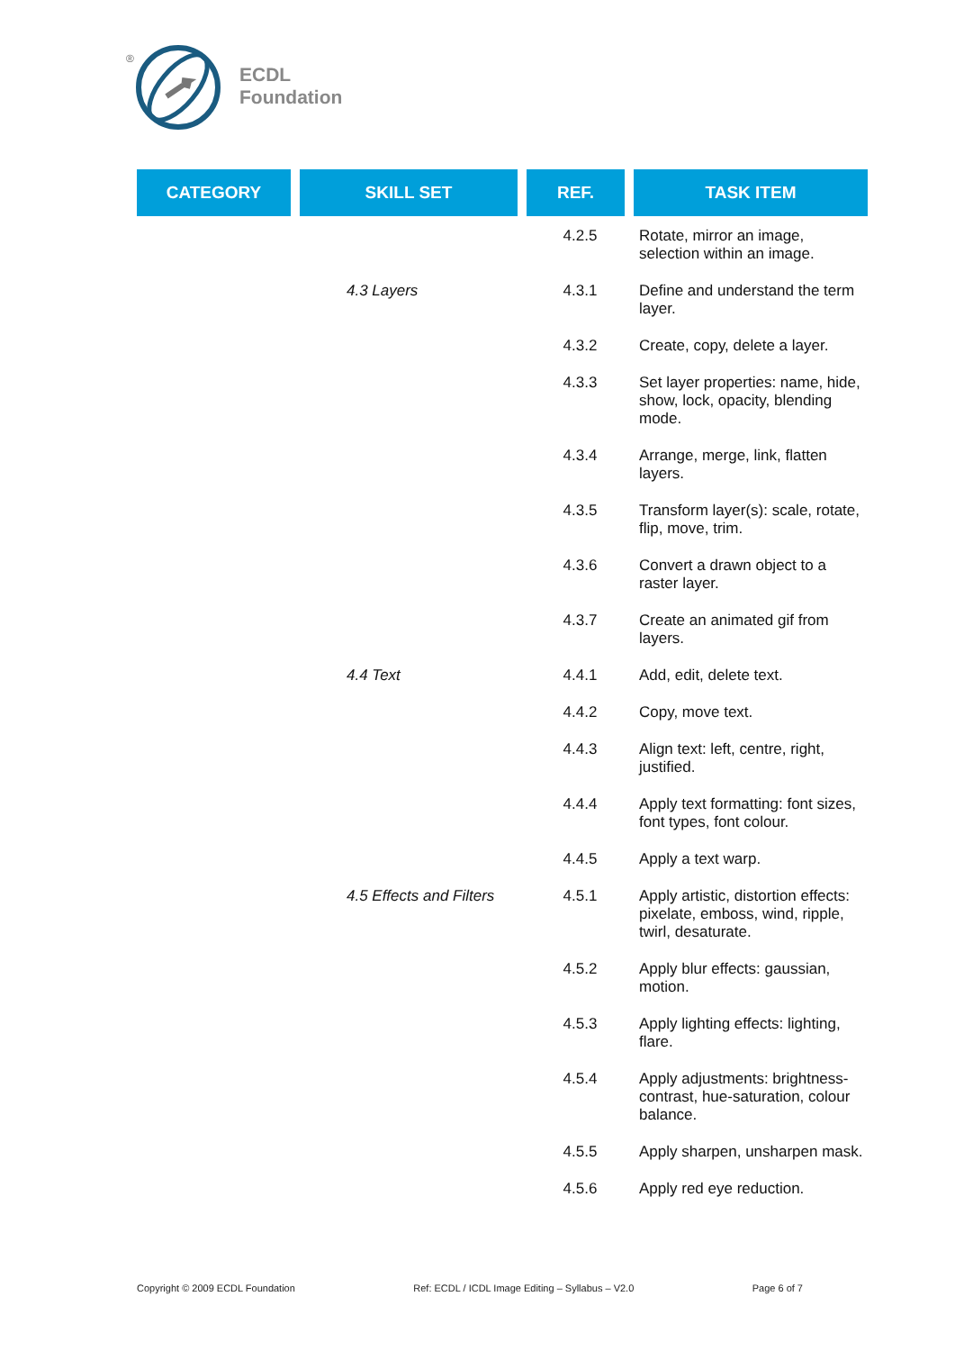®
ECDL
Foundation
| CATEGORY | SKILL SET | REF. | TASK ITEM |
| --- | --- | --- | --- |
| | | 4.2.5 | Rotate, mirror an image, selection within an image. |
| | 4.3 Layers | 4.3.1 | Define and understand the term layer. |
| | | 4.3.2 | Create, copy, delete a layer. |
| | | 4.3.3 | Set layer properties: name, hide, show, lock, opacity, blending mode. |
| | | 4.3.4 | Arrange, merge, link, flatten layers. |
| | | 4.3.5 | Transform layer(s): scale, rotate, flip, move, trim. |
| | | 4.3.6 | Convert a drawn object to a raster layer. |
| | | 4.3.7 | Create an animated gif from layers. |
| | 4.4 Text | 4.4.1 | Add, edit, delete text. |
| | | 4.4.2 | Copy, move text. |
| | | 4.4.3 | Align text: left, centre, right, justified. |
| | | 4.4.4 | Apply text formatting: font sizes, font types, font colour. |
| | | 4.4.5 | Apply a text warp. |
| | 4.5 Effects and Filters | 4.5.1 | Apply artistic, distortion effects: pixelate, emboss, wind, ripple, twirl, desaturate. |
| | | 4.5.2 | Apply blur effects: gaussian, motion. |
| | | 4.5.3 | Apply lighting effects: lighting, flare. |
| | | 4.5.4 | Apply adjustments: brightness- contrast, hue-saturation, colour balance. |
| | | 4.5.5 | Apply sharpen, unsharpen mask. |
| | | 4.5.6 | Apply red eye reduction. |
Copyright © 2009 ECDL Foundation Ref: ECDL / ICDL Image Editing – Syllabus – V2.0 Page 6 of 7